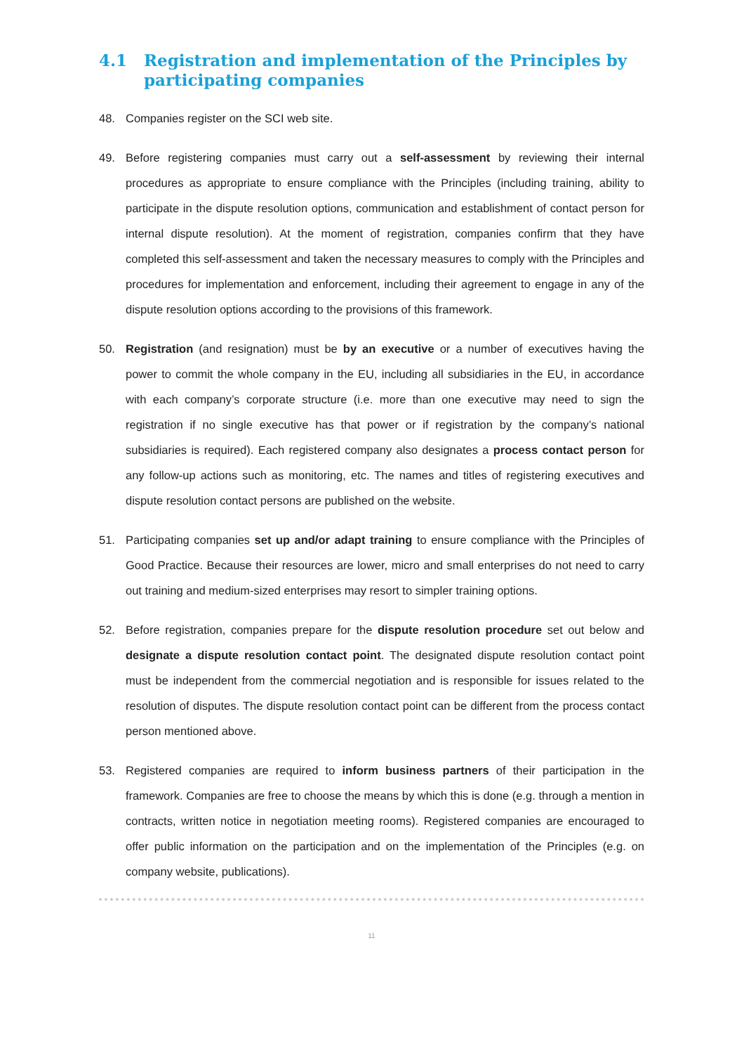4.1 Registration and implementation of the Principles by participating companies
48. Companies register on the SCI web site.
49. Before registering companies must carry out a self-assessment by reviewing their internal procedures as appropriate to ensure compliance with the Principles (including training, ability to participate in the dispute resolution options, communication and establishment of contact person for internal dispute resolution). At the moment of registration, companies confirm that they have completed this self-assessment and taken the necessary measures to comply with the Principles and procedures for implementation and enforcement, including their agreement to engage in any of the dispute resolution options according to the provisions of this framework.
50. Registration (and resignation) must be by an executive or a number of executives having the power to commit the whole company in the EU, including all subsidiaries in the EU, in accordance with each company’s corporate structure (i.e. more than one executive may need to sign the registration if no single executive has that power or if registration by the company’s national subsidiaries is required). Each registered company also designates a process contact person for any follow-up actions such as monitoring, etc. The names and titles of registering executives and dispute resolution contact persons are published on the website.
51. Participating companies set up and/or adapt training to ensure compliance with the Principles of Good Practice. Because their resources are lower, micro and small enterprises do not need to carry out training and medium-sized enterprises may resort to simpler training options.
52. Before registration, companies prepare for the dispute resolution procedure set out below and designate a dispute resolution contact point. The designated dispute resolution contact point must be independent from the commercial negotiation and is responsible for issues related to the resolution of disputes. The dispute resolution contact point can be different from the process contact person mentioned above.
53. Registered companies are required to inform business partners of their participation in the framework. Companies are free to choose the means by which this is done (e.g. through a mention in contracts, written notice in negotiation meeting rooms). Registered companies are encouraged to offer public information on the participation and on the implementation of the Principles (e.g. on company website, publications).
11